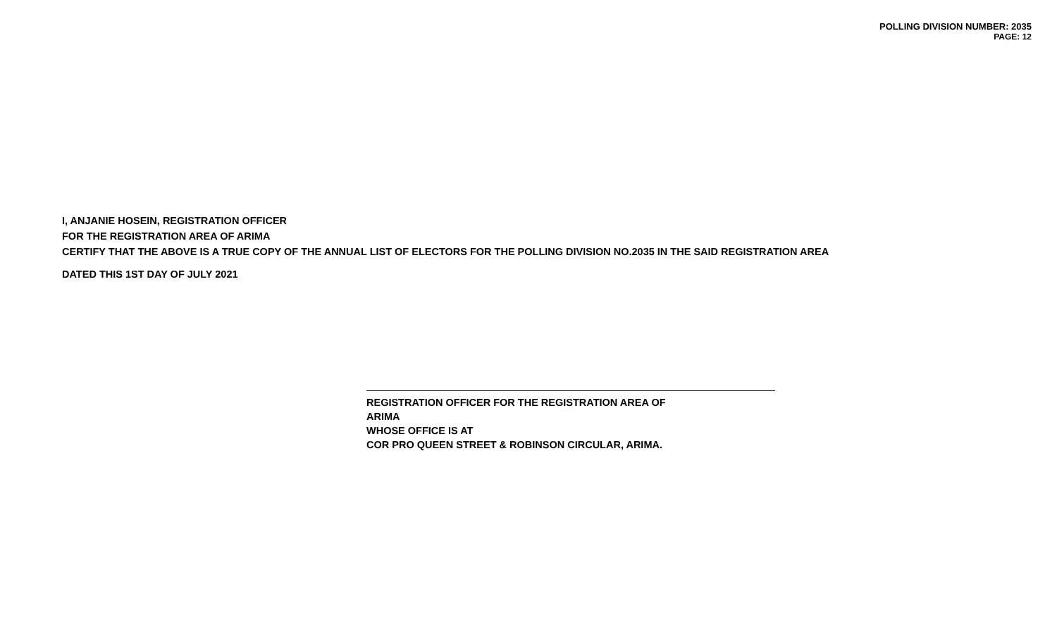POLLING DIVISION NUMBER: 2035
PAGE: 12
I, ANJANIE HOSEIN, REGISTRATION OFFICER
FOR THE REGISTRATION AREA OF ARIMA
CERTIFY THAT THE ABOVE IS A TRUE COPY OF THE ANNUAL LIST OF ELECTORS FOR THE POLLING DIVISION NO.2035 IN THE SAID REGISTRATION AREA
DATED THIS 1ST DAY OF JULY 2021
REGISTRATION OFFICER FOR THE REGISTRATION AREA OF
ARIMA
WHOSE OFFICE IS AT
COR PRO QUEEN STREET & ROBINSON CIRCULAR, ARIMA.